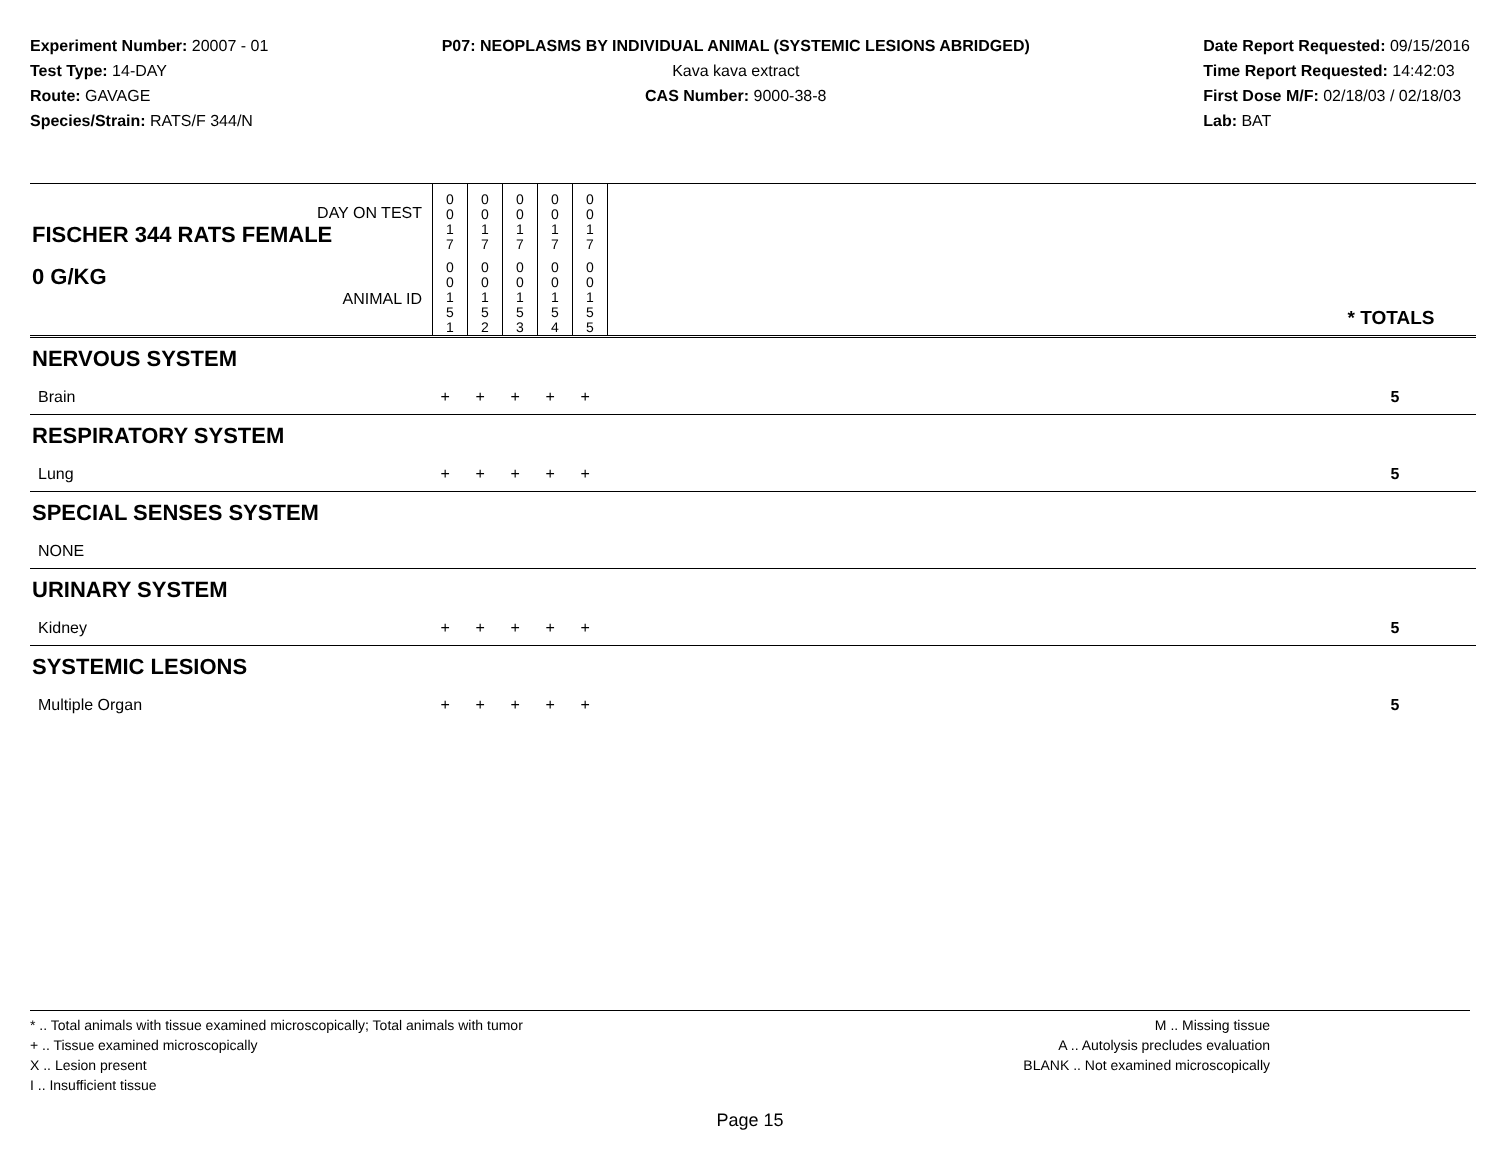Experiment Number: 20007 - 01
Test Type: 14-DAY
Route: GAVAGE
Species/Strain: RATS/F 344/N
P07: NEOPLASMS BY INDIVIDUAL ANIMAL (SYSTEMIC LESIONS ABRIDGED)
Kava kava extract
CAS Number: 9000-38-8
Date Report Requested: 09/15/2016
Time Report Requested: 14:42:03
First Dose M/F: 02/18/03 / 02/18/03
Lab: BAT
| DAY ON TEST FISCHER 344 RATS FEMALE | 0 0 1 7 | 0 0 1 7 | 0 0 1 7 | 0 0 1 7 | 0 0 1 7 | | |
| 0 G/KG ANIMAL ID | 0 0 1 5 1 | 0 0 1 5 2 | 0 0 1 5 3 | 0 0 1 5 4 | 0 0 1 5 5 | | * TOTALS |
| NERVOUS SYSTEM | | | | | | | |
| Brain | + | + | + | + | + | | 5 |
| RESPIRATORY SYSTEM | | | | | | | |
| Lung | + | + | + | + | + | | 5 |
| SPECIAL SENSES SYSTEM | | | | | | | |
| NONE | | | | | | | |
| URINARY SYSTEM | | | | | | | |
| Kidney | + | + | + | + | + | | 5 |
| SYSTEMIC LESIONS | | | | | | | |
| Multiple Organ | + | + | + | + | + | | 5 |
* .. Total animals with tissue examined microscopically; Total animals with tumor
+ .. Tissue examined microscopically
X .. Lesion present
I .. Insufficient tissue
M .. Missing tissue
A .. Autolysis precludes evaluation
BLANK .. Not examined microscopically
Page 15